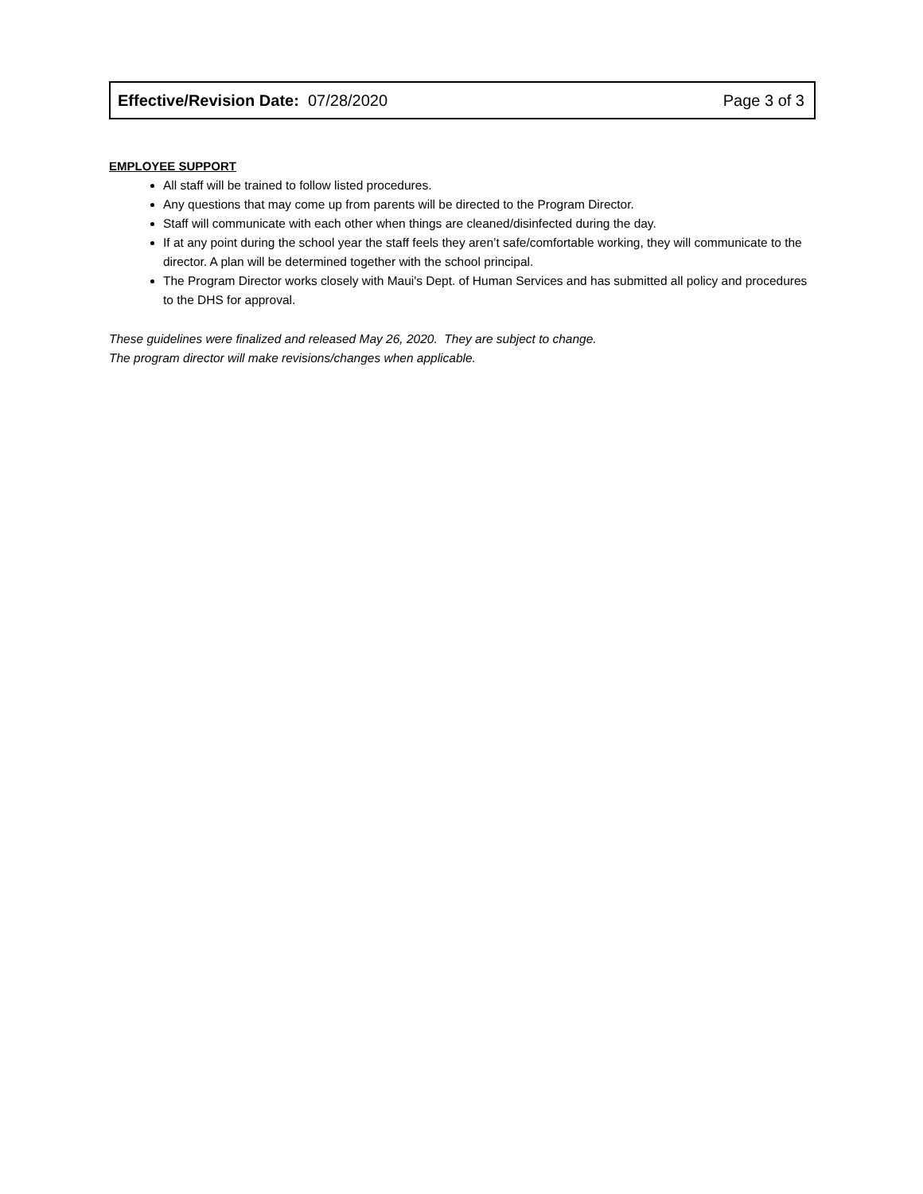| Effective/Revision Date: 07/28/2020 | Page 3 of 3 |
EMPLOYEE SUPPORT
All staff will be trained to follow listed procedures.
Any questions that may come up from parents will be directed to the Program Director.
Staff will communicate with each other when things are cleaned/disinfected during the day.
If at any point during the school year the staff feels they aren’t safe/comfortable working, they will communicate to the director. A plan will be determined together with the school principal.
The Program Director works closely with Maui's Dept. of Human Services and has submitted all policy and procedures to the DHS for approval.
These guidelines were finalized and released May 26, 2020. They are subject to change.
The program director will make revisions/changes when applicable.